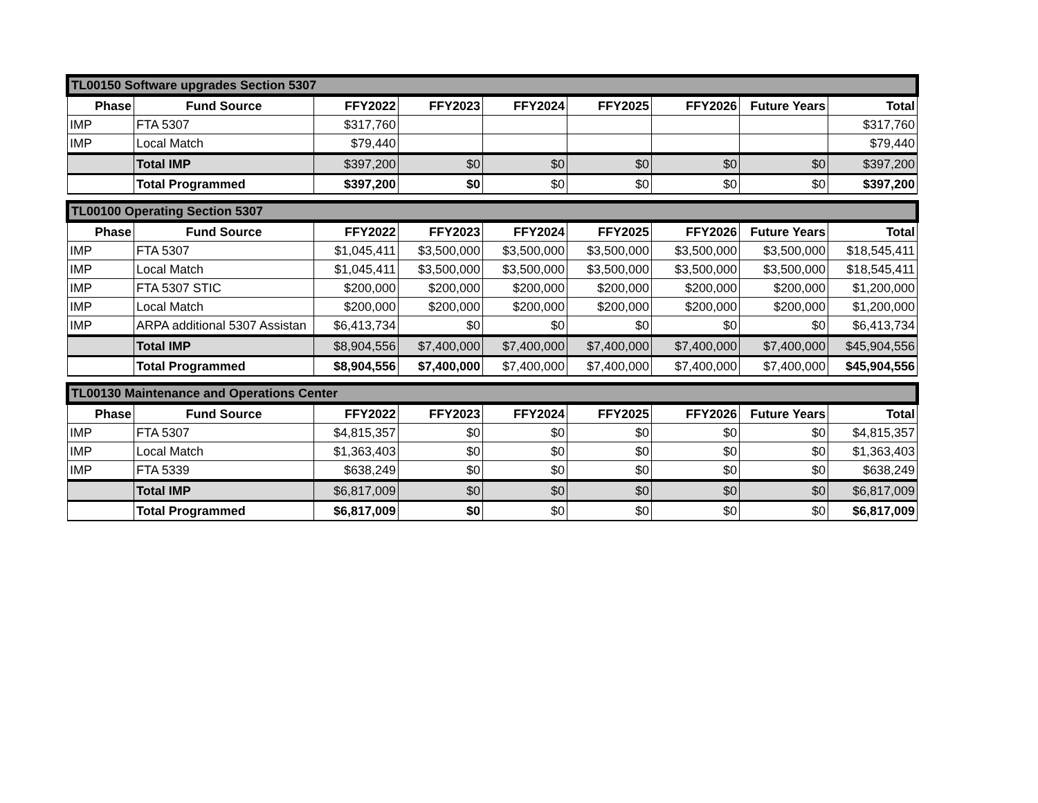| TL00150 Software upgrades Section 5307 | | | | | | | | |
| Phase | Fund Source | FFY2022 | FFY2023 | FFY2024 | FFY2025 | FFY2026 | Future Years | Total |
| IMP | FTA 5307 | $317,760 | | | | | | $317,760 |
| IMP | Local Match | $79,440 | | | | | | $79,440 |
| | Total IMP | $397,200 | $0 | $0 | $0 | $0 | $0 | $397,200 |
| | Total Programmed | $397,200 | $0 | $0 | $0 | $0 | $0 | $397,200 |
| TL00100 Operating Section 5307 | | | | | | | | |
| Phase | Fund Source | FFY2022 | FFY2023 | FFY2024 | FFY2025 | FFY2026 | Future Years | Total |
| IMP | FTA 5307 | $1,045,411 | $3,500,000 | $3,500,000 | $3,500,000 | $3,500,000 | $3,500,000 | $18,545,411 |
| IMP | Local Match | $1,045,411 | $3,500,000 | $3,500,000 | $3,500,000 | $3,500,000 | $3,500,000 | $18,545,411 |
| IMP | FTA 5307 STIC | $200,000 | $200,000 | $200,000 | $200,000 | $200,000 | $200,000 | $1,200,000 |
| IMP | Local Match | $200,000 | $200,000 | $200,000 | $200,000 | $200,000 | $200,000 | $1,200,000 |
| IMP | ARPA additional 5307 Assistan | $6,413,734 | $0 | $0 | $0 | $0 | $0 | $6,413,734 |
| | Total IMP | $8,904,556 | $7,400,000 | $7,400,000 | $7,400,000 | $7,400,000 | $7,400,000 | $45,904,556 |
| | Total Programmed | $8,904,556 | $7,400,000 | $7,400,000 | $7,400,000 | $7,400,000 | $7,400,000 | $45,904,556 |
| TL00130 Maintenance and Operations Center | | | | | | | | |
| Phase | Fund Source | FFY2022 | FFY2023 | FFY2024 | FFY2025 | FFY2026 | Future Years | Total |
| IMP | FTA 5307 | $4,815,357 | $0 | $0 | $0 | $0 | $0 | $4,815,357 |
| IMP | Local Match | $1,363,403 | $0 | $0 | $0 | $0 | $0 | $1,363,403 |
| IMP | FTA 5339 | $638,249 | $0 | $0 | $0 | $0 | $0 | $638,249 |
| | Total IMP | $6,817,009 | $0 | $0 | $0 | $0 | $0 | $6,817,009 |
| | Total Programmed | $6,817,009 | $0 | $0 | $0 | $0 | $0 | $6,817,009 |